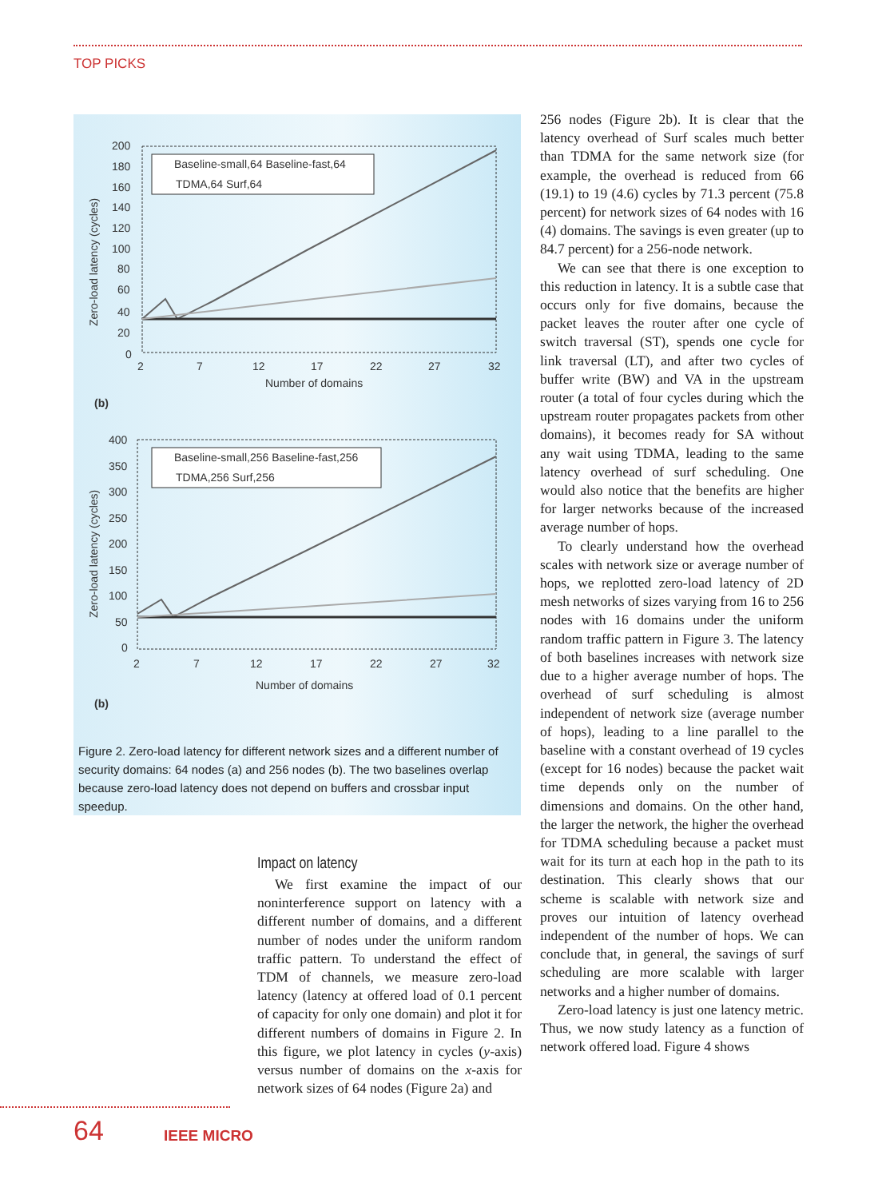TOP PICKS
200
180
160
140
120
100
80
60
40
20
0
2
7
12
17
22
27
32
Number of domains
Zero-load latency (cycles)
(b)
Baseline-small,64 Baseline-fast,64
TDMA,64 Surf,64
400
350
300
250
200
150
100
50
0
2
7
12
17
22
27
32
Number of domains
Zero-load latency (cycles)
(b)
Baseline-small,256 Baseline-fast,256
TDMA,256 Surf,256
Figure 2. Zero-load latency for different network sizes and a different number of security domains: 64 nodes (a) and 256 nodes (b). The two baselines overlap because zero-load latency does not depend on buffers and crossbar input speedup.
Impact on latency
We first examine the impact of our noninterference support on latency with a different number of domains, and a different number of nodes under the uniform random traffic pattern. To understand the effect of TDM of channels, we measure zero-load latency (latency at offered load of 0.1 percent of capacity for only one domain) and plot it for different numbers of domains in Figure 2. In this figure, we plot latency in cycles (y-axis) versus number of domains on the x-axis for network sizes of 64 nodes (Figure 2a) and
256 nodes (Figure 2b). It is clear that the latency overhead of Surf scales much better than TDMA for the same network size (for example, the overhead is reduced from 66 (19.1) to 19 (4.6) cycles by 71.3 percent (75.8 percent) for network sizes of 64 nodes with 16 (4) domains. The savings is even greater (up to 84.7 percent) for a 256-node network.
We can see that there is one exception to this reduction in latency. It is a subtle case that occurs only for five domains, because the packet leaves the router after one cycle of switch traversal (ST), spends one cycle for link traversal (LT), and after two cycles of buffer write (BW) and VA in the upstream router (a total of four cycles during which the upstream router propagates packets from other domains), it becomes ready for SA without any wait using TDMA, leading to the same latency overhead of surf scheduling. One would also notice that the benefits are higher for larger networks because of the increased average number of hops.
To clearly understand how the overhead scales with network size or average number of hops, we replotted zero-load latency of 2D mesh networks of sizes varying from 16 to 256 nodes with 16 domains under the uniform random traffic pattern in Figure 3. The latency of both baselines increases with network size due to a higher average number of hops. The overhead of surf scheduling is almost independent of network size (average number of hops), leading to a line parallel to the baseline with a constant overhead of 19 cycles (except for 16 nodes) because the packet wait time depends only on the number of dimensions and domains. On the other hand, the larger the network, the higher the overhead for TDMA scheduling because a packet must wait for its turn at each hop in the path to its destination. This clearly shows that our scheme is scalable with network size and proves our intuition of latency overhead independent of the number of hops. We can conclude that, in general, the savings of surf scheduling are more scalable with larger networks and a higher number of domains.
Zero-load latency is just one latency metric. Thus, we now study latency as a function of network offered load. Figure 4 shows
64 IEEE MICRO